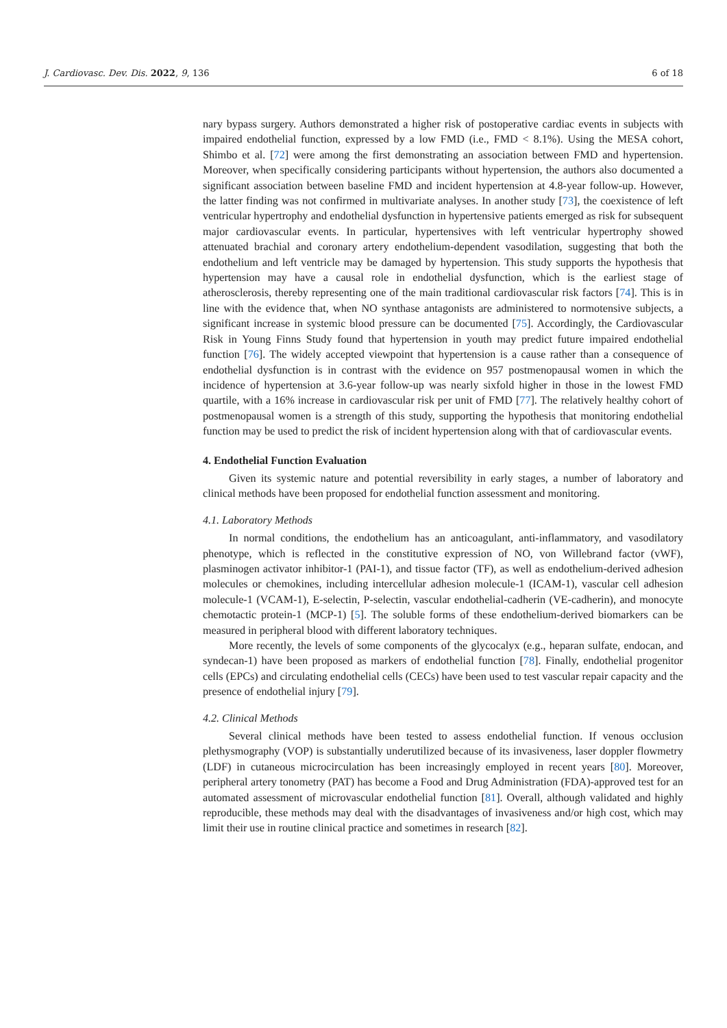J. Cardiovasc. Dev. Dis. 2022, 9, 136 6 of 18
nary bypass surgery. Authors demonstrated a higher risk of postoperative cardiac events in subjects with impaired endothelial function, expressed by a low FMD (i.e., FMD < 8.1%). Using the MESA cohort, Shimbo et al. [72] were among the first demonstrating an association between FMD and hypertension. Moreover, when specifically considering participants without hypertension, the authors also documented a significant association between baseline FMD and incident hypertension at 4.8-year follow-up. However, the latter finding was not confirmed in multivariate analyses. In another study [73], the coexistence of left ventricular hypertrophy and endothelial dysfunction in hypertensive patients emerged as risk for subsequent major cardiovascular events. In particular, hypertensives with left ventricular hypertrophy showed attenuated brachial and coronary artery endothelium-dependent vasodilation, suggesting that both the endothelium and left ventricle may be damaged by hypertension. This study supports the hypothesis that hypertension may have a causal role in endothelial dysfunction, which is the earliest stage of atherosclerosis, thereby representing one of the main traditional cardiovascular risk factors [74]. This is in line with the evidence that, when NO synthase antagonists are administered to normotensive subjects, a significant increase in systemic blood pressure can be documented [75]. Accordingly, the Cardiovascular Risk in Young Finns Study found that hypertension in youth may predict future impaired endothelial function [76]. The widely accepted viewpoint that hypertension is a cause rather than a consequence of endothelial dysfunction is in contrast with the evidence on 957 postmenopausal women in which the incidence of hypertension at 3.6-year follow-up was nearly sixfold higher in those in the lowest FMD quartile, with a 16% increase in cardiovascular risk per unit of FMD [77]. The relatively healthy cohort of postmenopausal women is a strength of this study, supporting the hypothesis that monitoring endothelial function may be used to predict the risk of incident hypertension along with that of cardiovascular events.
4. Endothelial Function Evaluation
Given its systemic nature and potential reversibility in early stages, a number of laboratory and clinical methods have been proposed for endothelial function assessment and monitoring.
4.1. Laboratory Methods
In normal conditions, the endothelium has an anticoagulant, anti-inflammatory, and vasodilatory phenotype, which is reflected in the constitutive expression of NO, von Willebrand factor (vWF), plasminogen activator inhibitor-1 (PAI-1), and tissue factor (TF), as well as endothelium-derived adhesion molecules or chemokines, including intercellular adhesion molecule-1 (ICAM-1), vascular cell adhesion molecule-1 (VCAM-1), E-selectin, P-selectin, vascular endothelial-cadherin (VE-cadherin), and monocyte chemotactic protein-1 (MCP-1) [5]. The soluble forms of these endothelium-derived biomarkers can be measured in peripheral blood with different laboratory techniques.
More recently, the levels of some components of the glycocalyx (e.g., heparan sulfate, endocan, and syndecan-1) have been proposed as markers of endothelial function [78]. Finally, endothelial progenitor cells (EPCs) and circulating endothelial cells (CECs) have been used to test vascular repair capacity and the presence of endothelial injury [79].
4.2. Clinical Methods
Several clinical methods have been tested to assess endothelial function. If venous occlusion plethysmography (VOP) is substantially underutilized because of its invasiveness, laser doppler flowmetry (LDF) in cutaneous microcirculation has been increasingly employed in recent years [80]. Moreover, peripheral artery tonometry (PAT) has become a Food and Drug Administration (FDA)-approved test for an automated assessment of microvascular endothelial function [81]. Overall, although validated and highly reproducible, these methods may deal with the disadvantages of invasiveness and/or high cost, which may limit their use in routine clinical practice and sometimes in research [82].